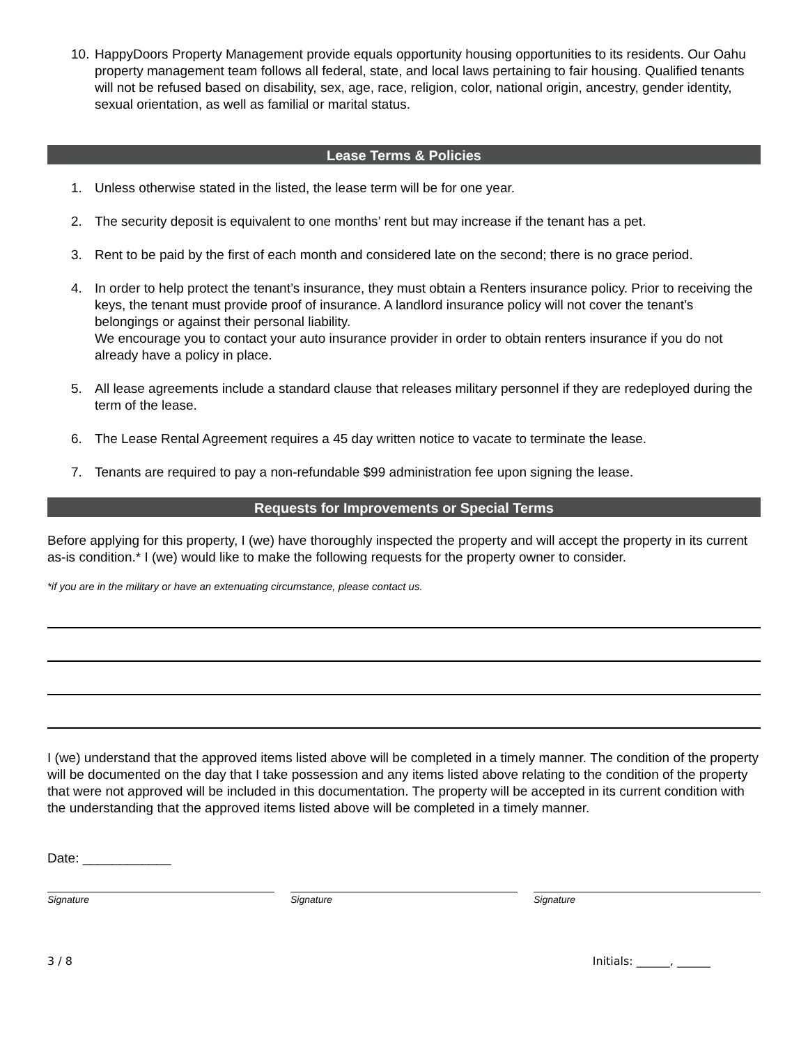10. HappyDoors Property Management provide equals opportunity housing opportunities to its residents. Our Oahu property management team follows all federal, state, and local laws pertaining to fair housing. Qualified tenants will not be refused based on disability, sex, age, race, religion, color, national origin, ancestry, gender identity, sexual orientation, as well as familial or marital status.
Lease Terms & Policies
1. Unless otherwise stated in the listed, the lease term will be for one year.
2. The security deposit is equivalent to one months’ rent but may increase if the tenant has a pet.
3. Rent to be paid by the first of each month and considered late on the second; there is no grace period.
4. In order to help protect the tenant’s insurance, they must obtain a Renters insurance policy. Prior to receiving the keys, the tenant must provide proof of insurance. A landlord insurance policy will not cover the tenant’s belongings or against their personal liability.
We encourage you to contact your auto insurance provider in order to obtain renters insurance if you do not already have a policy in place.
5. All lease agreements include a standard clause that releases military personnel if they are redeployed during the term of the lease.
6. The Lease Rental Agreement requires a 45 day written notice to vacate to terminate the lease.
7. Tenants are required to pay a non-refundable $99 administration fee upon signing the lease.
Requests for Improvements or Special Terms
Before applying for this property, I (we) have thoroughly inspected the property and will accept the property in its current as-is condition.* I (we) would like to make the following requests for the property owner to consider.
*if you are in the military or have an extenuating circumstance, please contact us.
I (we) understand that the approved items listed above will be completed in a timely manner. The condition of the property will be documented on the day that I take possession and any items listed above relating to the condition of the property that were not approved will be included in this documentation. The property will be accepted in its current condition with the understanding that the approved items listed above will be completed in a timely manner.
Date: ____________
Signature Signature Signature
3 / 8 Initials: ______, ______